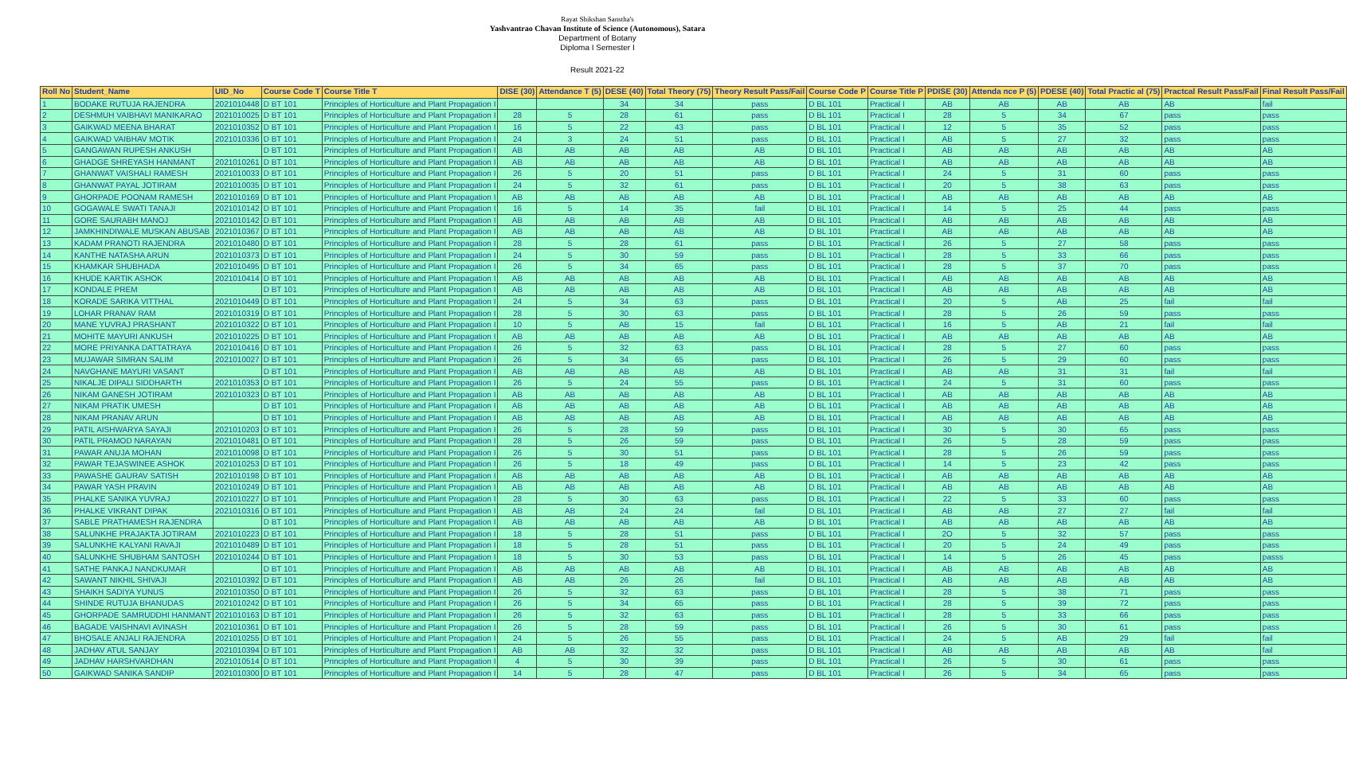Rayat Shikshan Sanstha's
Yashvantrao Chavan Institute of Science (Autonomous), Satara
Department of Botany
Diploma I Semester I
Result 2021-22
| Roll No | Student_Name | UID_No | Course Code T | Course Title T | DISE (30) | Attendance T (5) | DESE (40) | Total Theory (75) | Theory Result Pass/Fail | Course Code P | Course Title P | PDISE (30) | Attenda nce P (5) | PDESE (40) | Total Practic al (75) | Practcal Result Pass/Fail | Final Result Pass/Fail |
| --- | --- | --- | --- | --- | --- | --- | --- | --- | --- | --- | --- | --- | --- | --- | --- | --- | --- |
| 1 | BODAKE RUTUJA RAJENDRA | 2021010448 | D BT 101 | Principles of Horticulture and Plant Propagation I | | | 34 | 34 | pass | D BL 101 | Practical I | AB | AB | AB | AB | AB | fail |
| 2 | DESHMUH VAIBHAVI MANIKARAO | 2021010025 | D BT 101 | Principles of Horticulture and Plant Propagation I | 28 | 5 | 28 | 61 | pass | D BL 101 | Practical I | 28 | 5 | 34 | 67 | pass | pass |
| 3 | GAIKWAD MEENA BHARAT | 2021010352 | D BT 101 | Principles of Horticulture and Plant Propagation I | 16 | 5 | 22 | 43 | pass | D BL 101 | Practical I | 12 | 5 | 35 | 52 | pass | pass |
| 4 | GAIKWAD VAIBHAV MOTIK | 2021010336 | D BT 101 | Principles of Horticulture and Plant Propagation I | 24 | 3 | 24 | 51 | pass | D BL 101 | Practical I | AB | 5 | 27 | 32 | pass | pass |
| 5 | GANGAWAN RUPESH ANKUSH | | D BT 101 | Principles of Horticulture and Plant Propagation I | AB | AB | AB | AB | AB | D BL 101 | Practical I | AB | AB | AB | AB | AB | AB |
| 6 | GHADGE SHREYASH HANMANT | 2021010261 | D BT 101 | Principles of Horticulture and Plant Propagation I | AB | AB | AB | AB | AB | D BL 101 | Practical I | AB | AB | AB | AB | AB | AB |
| 7 | GHANWAT VAISHALI RAMESH | 2021010033 | D BT 101 | Principles of Horticulture and Plant Propagation I | 26 | 5 | 20 | 51 | pass | D BL 101 | Practical I | 24 | 5 | 31 | 60 | pass | pass |
| 8 | GHANWAT PAYAL JOTIRAM | 2021010035 | D BT 101 | Principles of Horticulture and Plant Propagation I | 24 | 5 | 32 | 61 | pass | D BL 101 | Practical I | 20 | 5 | 38 | 63 | pass | pass |
| 9 | GHORPADE POONAM RAMESH | 2021010169 | D BT 101 | Principles of Horticulture and Plant Propagation I | AB | AB | AB | AB | AB | D BL 101 | Practical I | AB | AB | AB | AB | AB | AB |
| 10 | GOGAWALE SWATI TANAJI | 2021010142 | D BT 101 | Principles of Horticulture and Plant Propagation I | 16 | 5 | 14 | 35 | fail | D BL 101 | Practical I | 14 | 5 | 25 | 44 | pass | pass |
| 11 | GORE SAURABH MANOJ | 2021010142 | D BT 101 | Principles of Horticulture and Plant Propagation I | AB | AB | AB | AB | AB | D BL 101 | Practical I | AB | AB | AB | AB | AB | AB |
| 12 | JAMKHINDIWALE MUSKAN ABUSAB | 2021010367 | D BT 101 | Principles of Horticulture and Plant Propagation I | AB | AB | AB | AB | AB | D BL 101 | Practical I | AB | AB | AB | AB | AB | AB |
| 13 | KADAM PRANOTI RAJENDRA | 2021010480 | D BT 101 | Principles of Horticulture and Plant Propagation I | 28 | 5 | 28 | 61 | pass | D BL 101 | Practical I | 26 | 5 | 27 | 58 | pass | pass |
| 14 | KANTHE NATASHA ARUN | 2021010373 | D BT 101 | Principles of Horticulture and Plant Propagation I | 24 | 5 | 30 | 59 | pass | D BL 101 | Practical I | 28 | 5 | 33 | 66 | pass | pass |
| 15 | KHAMKAR SHUBHADA | 2021010495 | D BT 101 | Principles of Horticulture and Plant Propagation I | 26 | 5 | 34 | 65 | pass | D BL 101 | Practical I | 28 | 5 | 37 | 70 | pass | pass |
| 16 | KHUDE KARTIK ASHOK | 2021010414 | D BT 101 | Principles of Horticulture and Plant Propagation I | AB | AB | AB | AB | AB | D BL 101 | Practical I | AB | AB | AB | AB | AB | AB |
| 17 | KONDALE PREM | | D BT 101 | Principles of Horticulture and Plant Propagation I | AB | AB | AB | AB | AB | D BL 101 | Practical I | AB | AB | AB | AB | AB | AB |
| 18 | KORADE SARIKA VITTHAL | 2021010449 | D BT 101 | Principles of Horticulture and Plant Propagation I | 24 | 5 | 34 | 63 | pass | D BL 101 | Practical I | 20 | 5 | AB | 25 | fail | fail |
| 19 | LOHAR PRANAV RAM | 2021010319 | D BT 101 | Principles of Horticulture and Plant Propagation I | 28 | 5 | 30 | 63 | pass | D BL 101 | Practical I | 28 | 5 | 26 | 59 | pass | pass |
| 20 | MANE YUVRAJ PRASHANT | 2021010322 | D BT 101 | Principles of Horticulture and Plant Propagation I | 10 | 5 | AB | 15 | fail | D BL 101 | Practical I | 16 | 5 | AB | 21 | fail | fail |
| 21 | MOHITE MAYURI ANKUSH | 2021010225 | D BT 101 | Principles of Horticulture and Plant Propagation I | AB | AB | AB | AB | AB | D BL 101 | Practical I | AB | AB | AB | AB | AB | AB |
| 22 | MORE PRIYANKA DATTATRAYA | 2021010416 | D BT 101 | Principles of Horticulture and Plant Propagation I | 26 | 5 | 32 | 63 | pass | D BL 101 | Practical I | 28 | 5 | 27 | 60 | pass | pass |
| 23 | MUJAWAR SIMRAN SALIM | 2021010027 | D BT 101 | Principles of Horticulture and Plant Propagation I | 26 | 5 | 34 | 65 | pass | D BL 101 | Practical I | 26 | 5 | 29 | 60 | pass | pass |
| 24 | NAVGHANE MAYURI VASANT | | D BT 101 | Principles of Horticulture and Plant Propagation I | AB | AB | AB | AB | AB | D BL 101 | Practical I | AB | AB | 31 | 31 | fail | fail |
| 25 | NIKALJE DIPALI SIDDHARTH | 2021010353 | D BT 101 | Principles of Horticulture and Plant Propagation I | 26 | 5 | 24 | 55 | pass | D BL 101 | Practical I | 24 | 5 | 31 | 60 | pass | pass |
| 26 | NIKAM GANESH JOTIRAM | 2021010323 | D BT 101 | Principles of Horticulture and Plant Propagation I | AB | AB | AB | AB | AB | D BL 101 | Practical I | AB | AB | AB | AB | AB | AB |
| 27 | NIKAM PRATIK UMESH | | D BT 101 | Principles of Horticulture and Plant Propagation I | AB | AB | AB | AB | AB | D BL 101 | Practical I | AB | AB | AB | AB | AB | AB |
| 28 | NIKAM PRANAV ARUN | | D BT 101 | Principles of Horticulture and Plant Propagation I | AB | AB | AB | AB | AB | D BL 101 | Practical I | AB | AB | AB | AB | AB | AB |
| 29 | PATIL AISHWARYA SAYAJI | 2021010203 | D BT 101 | Principles of Horticulture and Plant Propagation I | 26 | 5 | 28 | 59 | pass | D BL 101 | Practical I | 30 | 5 | 30 | 65 | pass | pass |
| 30 | PATIL PRAMOD NARAYAN | 2021010481 | D BT 101 | Principles of Horticulture and Plant Propagation I | 28 | 5 | 26 | 59 | pass | D BL 101 | Practical I | 26 | 5 | 28 | 59 | pass | pass |
| 31 | PAWAR ANUJA MOHAN | 2021010098 | D BT 101 | Principles of Horticulture and Plant Propagation I | 26 | 5 | 30 | 51 | pass | D BL 101 | Practical I | 28 | 5 | 26 | 59 | pass | pass |
| 32 | PAWAR TEJASWINEE ASHOK | 2021010253 | D BT 101 | Principles of Horticulture and Plant Propagation I | 26 | 5 | 18 | 49 | pass | D BL 101 | Practical I | 14 | 5 | 23 | 42 | pass | pass |
| 33 | PAWASHE GAURAV SATISH | 2021010198 | D BT 101 | Principles of Horticulture and Plant Propagation I | AB | AB | AB | AB | AB | D BL 101 | Practical I | AB | AB | AB | AB | AB | AB |
| 34 | PAWAR YASH PRAVIN | 2021010249 | D BT 101 | Principles of Horticulture and Plant Propagation I | AB | AB | AB | AB | AB | D BL 101 | Practical I | AB | AB | AB | AB | AB | AB |
| 35 | PHALKE SANIKA YUVRAJ | 2021010227 | D BT 101 | Principles of Horticulture and Plant Propagation I | 28 | 5 | 30 | 63 | pass | D BL 101 | Practical I | 22 | 5 | 33 | 60 | pass | pass |
| 36 | PHALKE VIKRANT DIPAK | 2021010316 | D BT 101 | Principles of Horticulture and Plant Propagation I | AB | AB | 24 | 24 | fail | D BL 101 | Practical I | AB | AB | 27 | 27 | fail | fail |
| 37 | SABLE PRATHAMESH RAJENDRA | | D BT 101 | Principles of Horticulture and Plant Propagation I | AB | AB | AB | AB | AB | D BL 101 | Practical I | AB | AB | AB | AB | AB | AB |
| 38 | SALUNKHE PRAJAKTA JOTIRAM | 2021010223 | D BT 101 | Principles of Horticulture and Plant Propagation I | 18 | 5 | 28 | 51 | pass | D BL 101 | Practical I | 2O | 5 | 32 | 57 | pass | pass |
| 39 | SALUNKHE KALYANI RAVAJI | 2021010489 | D BT 101 | Principles of Horticulture and Plant Propagation I | 18 | 5 | 28 | 51 | pass | D BL 101 | Practical I | 20 | 5 | 24 | 49 | pass | pass |
| 40 | SALUNKHE SHUBHAM SANTOSH | 2021010244 | D BT 101 | Principles of Horticulture and Plant Propagation I | 18 | 5 | 30 | 53 | pass | D BL 101 | Practical I | 14 | 5 | 26 | 45 | pass | passs |
| 41 | SATHE PANKAJ NANDKUMAR | | D BT 101 | Principles of Horticulture and Plant Propagation I | AB | AB | AB | AB | AB | D BL 101 | Practical I | AB | AB | AB | AB | AB | AB |
| 42 | SAWANT NIKHIL SHIVAJI | 2021010392 | D BT 101 | Principles of Horticulture and Plant Propagation I | AB | AB | 26 | 26 | fail | D BL 101 | Practical I | AB | AB | AB | AB | AB | AB |
| 43 | SHAIKH SADIYA YUNUS | 2021010350 | D BT 101 | Principles of Horticulture and Plant Propagation I | 26 | 5 | 32 | 63 | pass | D BL 101 | Practical I | 28 | 5 | 38 | 71 | pass | pass |
| 44 | SHINDE RUTUJA BHANUDAS | 2021010242 | D BT 101 | Principles of Horticulture and Plant Propagation I | 26 | 5 | 34 | 65 | pass | D BL 101 | Practical I | 28 | 5 | 39 | 72 | pass | pass |
| 45 | GHORPADE SAMRUDDHI HANMANT | 2021010163 | D BT 101 | Principles of Horticulture and Plant Propagation I | 26 | 5 | 32 | 63 | pass | D BL 101 | Practical I | 28 | 5 | 33 | 66 | pass | pass |
| 46 | BAGADE VAISHNAVI AVINASH | 2021010361 | D BT 101 | Principles of Horticulture and Plant Propagation I | 26 | 5 | 28 | 59 | pass | D BL 101 | Practical I | 26 | 5 | 30 | 61 | pass | pass |
| 47 | BHOSALE ANJALI RAJENDRA | 2021010255 | D BT 101 | Principles of Horticulture and Plant Propagation I | 24 | 5 | 26 | 55 | pass | D BL 101 | Practical I | 24 | 5 | AB | 29 | fail | fail |
| 48 | JADHAV ATUL SANJAY | 2021010394 | D BT 101 | Principles of Horticulture and Plant Propagation I | AB | AB | 32 | 32 | pass | D BL 101 | Practical I | AB | AB | AB | AB | AB | fail |
| 49 | JADHAV HARSHVARDHAN | 2021010514 | D BT 101 | Principles of Horticulture and Plant Propagation I | 4 | 5 | 30 | 39 | pass | D BL 101 | Practical I | 26 | 5 | 30 | 61 | pass | pass |
| 50 | GAIKWAD SANIKA SANDIP | 2021010300 | D BT 101 | Principles of Horticulture and Plant Propagation I | 14 | 5 | 28 | 47 | pass | D BL 101 | Practical I | 26 | 5 | 34 | 65 | pass | pass |